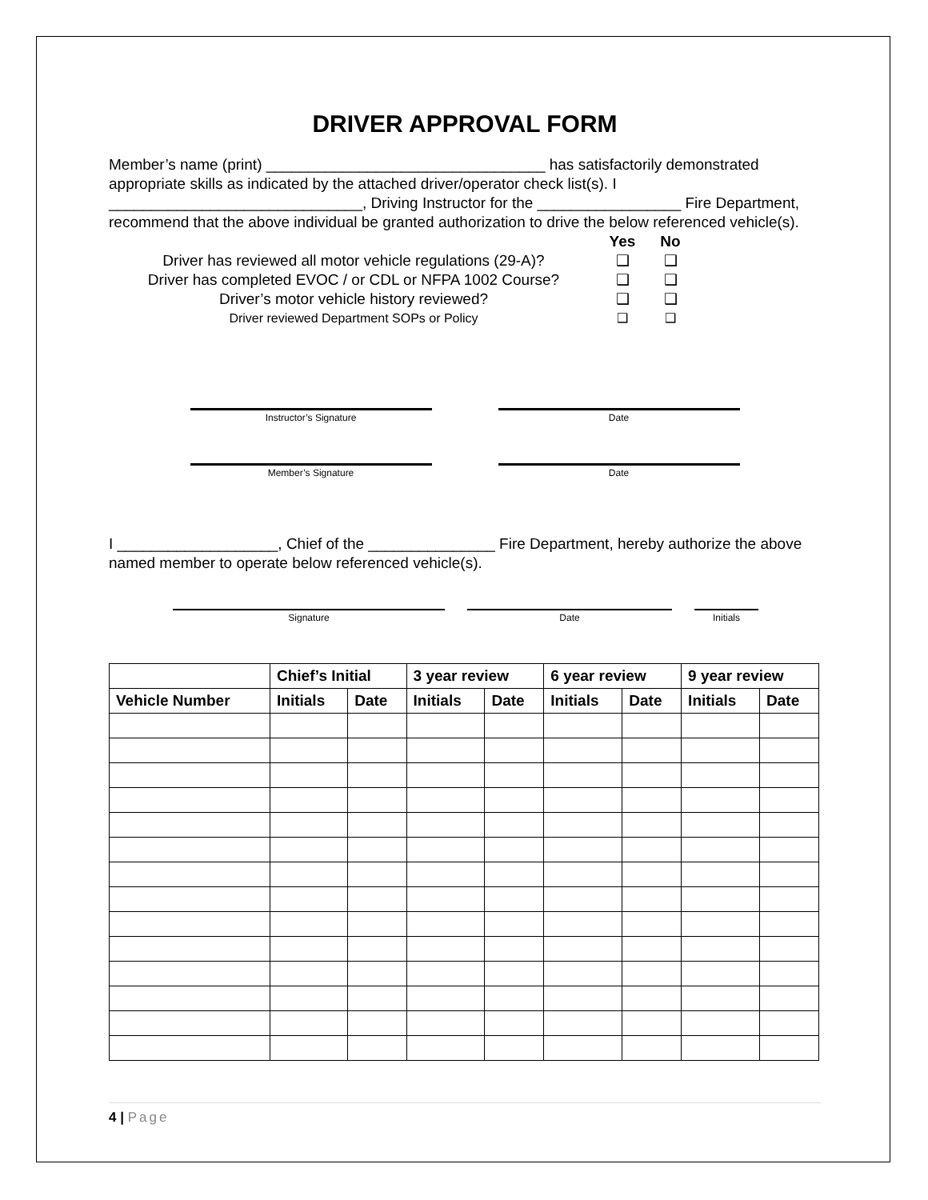DRIVER APPROVAL FORM
Member’s name (print) _________________________________ has satisfactorily demonstrated appropriate skills as indicated by the attached driver/operator check list(s). I ______________________________, Driving Instructor for the _________________ Fire Department, recommend that the above individual be granted authorization to drive the below referenced vehicle(s).
Yes No
Driver has reviewed all motor vehicle regulations (29-A)? ❑ ❑
Driver has completed EVOC / or CDL or NFPA 1002 Course? ❑ ❑
Driver’s motor vehicle history reviewed? ❑ ❑
Driver reviewed Department SOPs or Policy ❑ ❑
Instructor’s Signature Date
Member’s Signature Date
I ___________________, Chief of the _______________ Fire Department, hereby authorize the above named member to operate below referenced vehicle(s).
Signature Date Initials
| | Chief’s Initial | | 3 year review | | 6 year review | | 9 year review | |
| --- | --- | --- | --- | --- | --- | --- | --- | --- |
| Vehicle Number | Initials | Date | Initials | Date | Initials | Date | Initials | Date |
4 | Page